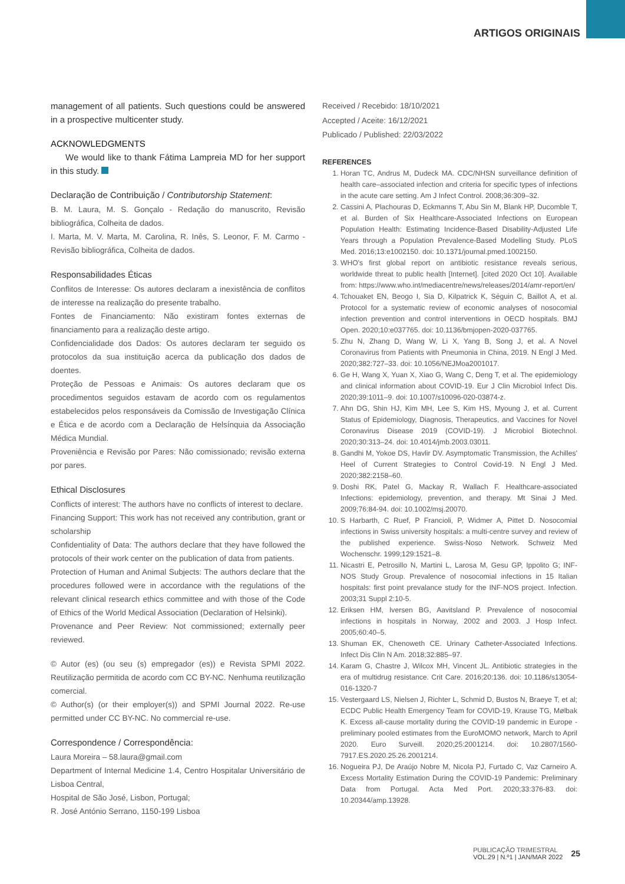ARTIGOS ORIGINAIS
management of all patients. Such questions could be answered in a prospective multicenter study.
ACKNOWLEDGMENTS
We would like to thank Fátima Lampreia MD for her support in this study.
Declaração de Contribuição / Contributorship Statement:
B. M. Laura, M. S. Gonçalo - Redação do manuscrito, Revisão bibliográfica, Colheita de dados.
I. Marta, M. V. Marta, M. Carolina, R. Inês, S. Leonor, F. M. Carmo - Revisão bibliográfica, Colheita de dados.
Responsabilidades Éticas
Conflitos de Interesse: Os autores declaram a inexistência de conflitos de interesse na realização do presente trabalho.
Fontes de Financiamento: Não existiram fontes externas de financiamento para a realização deste artigo.
Confidencialidade dos Dados: Os autores declaram ter seguido os protocolos da sua instituição acerca da publicação dos dados de doentes.
Proteção de Pessoas e Animais: Os autores declaram que os procedimentos seguidos estavam de acordo com os regulamentos estabelecidos pelos responsáveis da Comissão de Investigação Clínica e Ética e de acordo com a Declaração de Helsínquia da Associação Médica Mundial.
Proveniência e Revisão por Pares: Não comissionado; revisão externa por pares.
Ethical Disclosures
Conflicts of interest: The authors have no conflicts of interest to declare.
Financing Support: This work has not received any contribution, grant or scholarship
Confidentiality of Data: The authors declare that they have followed the protocols of their work center on the publication of data from patients.
Protection of Human and Animal Subjects: The authors declare that the procedures followed were in accordance with the regulations of the relevant clinical research ethics committee and with those of the Code of Ethics of the World Medical Association (Declaration of Helsinki).
Provenance and Peer Review: Not commissioned; externally peer reviewed.
© Autor (es) (ou seu (s) empregador (es)) e Revista SPMI 2022. Reutilização permitida de acordo com CC BY-NC. Nenhuma reutilização comercial.
© Author(s) (or their employer(s)) and SPMI Journal 2022. Re-use permitted under CC BY-NC. No commercial re-use.
Correspondence / Correspondência:
Laura Moreira – 58.laura@gmail.com
Department of Internal Medicine 1.4, Centro Hospitalar Universitário de Lisboa Central,
Hospital de São José, Lisbon, Portugal;
R. José António Serrano, 1150-199 Lisboa
Received / Recebido: 18/10/2021
Accepted / Aceite: 16/12/2021
Publicado / Published: 22/03/2022
REFERENCES
1. Horan TC, Andrus M, Dudeck MA. CDC/NHSN surveillance definition of health care–associated infection and criteria for specific types of infections in the acute care setting. Am J Infect Control. 2008;36:309–32.
2. Cassini A, Plachouras D, Eckmanns T, Abu Sin M, Blank HP, Ducomble T, et al. Burden of Six Healthcare-Associated Infections on European Population Health: Estimating Incidence-Based Disability-Adjusted Life Years through a Population Prevalence-Based Modelling Study. PLoS Med. 2016;13:e1002150. doi: 10.1371/journal.pmed.1002150.
3. WHO's first global report on antibiotic resistance reveals serious, worldwide threat to public health [Internet]. [cited 2020 Oct 10]. Available from: https://www.who.int/mediacentre/news/releases/2014/amr-report/en/
4. Tchouaket EN, Beogo I, Sia D, Kilpatrick K, Séguin C, Baillot A, et al. Protocol for a systematic review of economic analyses of nosocomial infection prevention and control interventions in OECD hospitals. BMJ Open. 2020;10:e037765. doi: 10.1136/bmjopen-2020-037765.
5. Zhu N, Zhang D, Wang W, Li X, Yang B, Song J, et al. A Novel Coronavirus from Patients with Pneumonia in China, 2019. N Engl J Med. 2020;382:727–33. doi: 10.1056/NEJMoa2001017.
6. Ge H, Wang X, Yuan X, Xiao G, Wang C, Deng T, et al. The epidemiology and clinical information about COVID-19. Eur J Clin Microbiol Infect Dis. 2020;39:1011–9. doi: 10.1007/s10096-020-03874-z.
7. Ahn DG, Shin HJ, Kim MH, Lee S, Kim HS, Myoung J, et al. Current Status of Epidemiology, Diagnosis, Therapeutics, and Vaccines for Novel Coronavirus Disease 2019 (COVID-19). J Microbiol Biotechnol. 2020;30:313–24. doi: 10.4014/jmb.2003.03011.
8. Gandhi M, Yokoe DS, Havlir DV. Asymptomatic Transmission, the Achilles' Heel of Current Strategies to Control Covid-19. N Engl J Med. 2020;382:2158–60.
9. Doshi RK, Patel G, Mackay R, Wallach F. Healthcare-associated Infections: epidemiology, prevention, and therapy. Mt Sinai J Med. 2009;76:84-94. doi: 10.1002/msj.20070.
10. S Harbarth, C Ruef, P Francioli, P, Widmer A, Pittet D. Nosocomial infections in Swiss university hospitals: a multi-centre survey and review of the published experience. Swiss-Noso Network. Schweiz Med Wochenschr. 1999;129:1521–8.
11. Nicastri E, Petrosillo N, Martini L, Larosa M, Gesu GP, Ippolito G; INF-NOS Study Group. Prevalence of nosocomial infections in 15 Italian hospitals: first point prevalance study for the INF-NOS project. Infection. 2003;31 Suppl 2:10-5.
12. Eriksen HM, Iversen BG, Aavitsland P. Prevalence of nosocomial infections in hospitals in Norway, 2002 and 2003. J Hosp Infect. 2005;60:40–5.
13. Shuman EK, Chenoweth CE. Urinary Catheter-Associated Infections. Infect Dis Clin N Am. 2018;32:885–97.
14. Karam G, Chastre J, Wilcox MH, Vincent JL. Antibiotic strategies in the era of multidrug resistance. Crit Care. 2016;20:136. doi: 10.1186/s13054-016-1320-7
15. Vestergaard LS, Nielsen J, Richter L, Schmid D, Bustos N, Braeye T, et al; ECDC Public Health Emergency Team for COVID-19, Krause TG, Mølbak K. Excess all-cause mortality during the COVID-19 pandemic in Europe - preliminary pooled estimates from the EuroMOMO network, March to April 2020. Euro Surveill. 2020;25:2001214. doi: 10.2807/1560-7917.ES.2020.25.26.2001214.
16. Nogueira PJ, De Araújo Nobre M, Nicola PJ, Furtado C, Vaz Carneiro A. Excess Mortality Estimation During the COVID-19 Pandemic: Preliminary Data from Portugal. Acta Med Port. 2020;33:376-83. doi: 10.20344/amp.13928.
PUBLICAÇÃO TRIMESTRAL
VOL.29 | N.º1 | JAN/MAR 2022
25